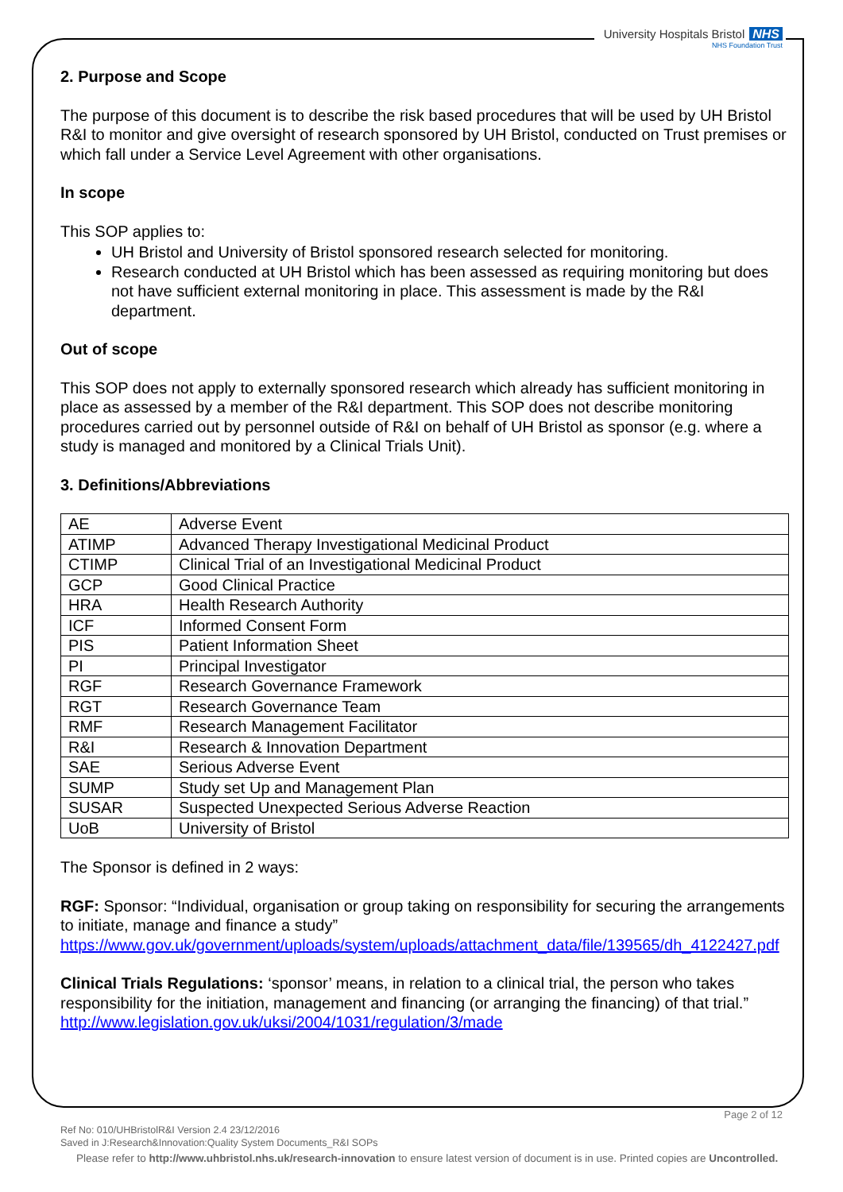University Hospitals Bristol NHS
NHS Foundation Trust
2. Purpose and Scope
The purpose of this document is to describe the risk based procedures that will be used by UH Bristol R&I to monitor and give oversight of research sponsored by UH Bristol, conducted on Trust premises or which fall under a Service Level Agreement with other organisations.
In scope
This SOP applies to:
UH Bristol and University of Bristol sponsored research selected for monitoring.
Research conducted at UH Bristol which has been assessed as requiring monitoring but does not have sufficient external monitoring in place. This assessment is made by the R&I department.
Out of scope
This SOP does not apply to externally sponsored research which already has sufficient monitoring in place as assessed by a member of the R&I department. This SOP does not describe monitoring procedures carried out by personnel outside of R&I on behalf of UH Bristol as sponsor (e.g. where a study is managed and monitored by a Clinical Trials Unit).
3. Definitions/Abbreviations
| AE | Adverse Event |
| ATIMP | Advanced Therapy Investigational Medicinal Product |
| CTIMP | Clinical Trial of an Investigational Medicinal Product |
| GCP | Good Clinical Practice |
| HRA | Health Research Authority |
| ICF | Informed Consent Form |
| PIS | Patient Information Sheet |
| PI | Principal Investigator |
| RGF | Research Governance Framework |
| RGT | Research Governance Team |
| RMF | Research Management Facilitator |
| R&I | Research & Innovation Department |
| SAE | Serious Adverse Event |
| SUMP | Study set Up and Management Plan |
| SUSAR | Suspected Unexpected Serious Adverse Reaction |
| UoB | University of Bristol |
The Sponsor is defined in 2 ways:
RGF: Sponsor: “Individual, organisation or group taking on responsibility for securing the arrangements to initiate, manage and finance a study”
https://www.gov.uk/government/uploads/system/uploads/attachment_data/file/139565/dh_4122427.pdf
Clinical Trials Regulations: ‘sponsor’ means, in relation to a clinical trial, the person who takes responsibility for the initiation, management and financing (or arranging the financing) of that trial.”
http://www.legislation.gov.uk/uksi/2004/1031/regulation/3/made
Page 2 of 12
Ref No: 010/UHBristolR&I Version 2.4 23/12/2016
Saved in J:Research&Innovation:Quality System Documents_R&I SOPs
Please refer to http://www.uhbristol.nhs.uk/research-innovation to ensure latest version of document is in use. Printed copies are Uncontrolled.